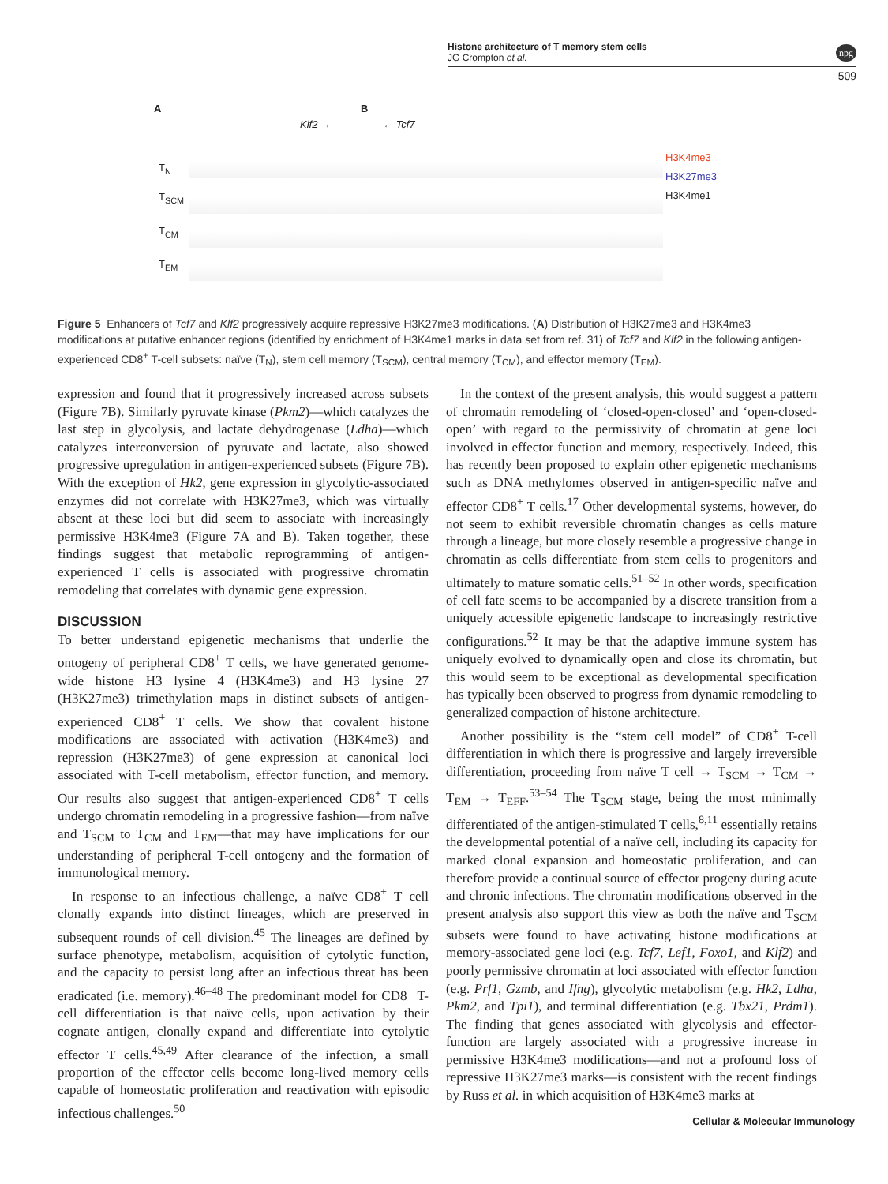Histone architecture of T memory stem cells
JG Crompton et al.
npg
509
A B
Klf2 → ← Tcf7
T<sub>N</sub>
T<sub>SCM</sub>
T<sub>CM</sub>
T<sub>EM</sub>
H3K4me3
H3K27me3
H3K4me1
Figure 5 Enhancers of Tcf7 and Klf2 progressively acquire repressive H3K27me3 modifications. (A) Distribution of H3K27me3 and H3K4me3 modifications at putative enhancer regions (identified by enrichment of H3K4me1 marks in data set from ref. 31) of Tcf7 and Klf2 in the following antigen-experienced CD8<sup>+</sup> T-cell subsets: naïve (T<sub>N</sub>), stem cell memory (T<sub>SCM</sub>), central memory (T<sub>CM</sub>), and effector memory (T<sub>EM</sub>).
expression and found that it progressively increased across subsets (Figure 7B). Similarly pyruvate kinase (Pkm2)—which catalyzes the last step in glycolysis, and lactate dehydrogenase (Ldha)—which catalyzes interconversion of pyruvate and lactate, also showed progressive upregulation in antigen-experienced subsets (Figure 7B). With the exception of Hk2, gene expression in glycolytic-associated enzymes did not correlate with H3K27me3, which was virtually absent at these loci but did seem to associate with increasingly permissive H3K4me3 (Figure 7A and B). Taken together, these findings suggest that metabolic reprogramming of antigen-experienced T cells is associated with progressive chromatin remodeling that correlates with dynamic gene expression.
DISCUSSION
To better understand epigenetic mechanisms that underlie the ontogeny of peripheral CD8<sup>+</sup> T cells, we have generated genome-wide histone H3 lysine 4 (H3K4me3) and H3 lysine 27 (H3K27me3) trimethylation maps in distinct subsets of antigen-experienced CD8<sup>+</sup> T cells. We show that covalent histone modifications are associated with activation (H3K4me3) and repression (H3K27me3) of gene expression at canonical loci associated with T-cell metabolism, effector function, and memory. Our results also suggest that antigen-experienced CD8<sup>+</sup> T cells undergo chromatin remodeling in a progressive fashion—from naïve and T<sub>SCM</sub> to T<sub>CM</sub> and T<sub>EM</sub>—that may have implications for our understanding of peripheral T-cell ontogeny and the formation of immunological memory.
In response to an infectious challenge, a naïve CD8<sup>+</sup> T cell clonally expands into distinct lineages, which are preserved in subsequent rounds of cell division.<sup>45</sup> The lineages are defined by surface phenotype, metabolism, acquisition of cytolytic function, and the capacity to persist long after an infectious threat has been eradicated (i.e. memory).<sup>46–48</sup> The predominant model for CD8<sup>+</sup> T-cell differentiation is that naïve cells, upon activation by their cognate antigen, clonally expand and differentiate into cytolytic effector T cells.<sup>45,49</sup> After clearance of the infection, a small proportion of the effector cells become long-lived memory cells capable of homeostatic proliferation and reactivation with episodic infectious challenges.<sup>50</sup>
In the context of the present analysis, this would suggest a pattern of chromatin remodeling of ‘closed-open-closed’ and ‘open-closed-open’ with regard to the permissivity of chromatin at gene loci involved in effector function and memory, respectively. Indeed, this has recently been proposed to explain other epigenetic mechanisms such as DNA methylomes observed in antigen-specific naïve and effector CD8<sup>+</sup> T cells.<sup>17</sup> Other developmental systems, however, do not seem to exhibit reversible chromatin changes as cells mature through a lineage, but more closely resemble a progressive change in chromatin as cells differentiate from stem cells to progenitors and ultimately to mature somatic cells.<sup>51–52</sup> In other words, specification of cell fate seems to be accompanied by a discrete transition from a uniquely accessible epigenetic landscape to increasingly restrictive configurations.<sup>52</sup> It may be that the adaptive immune system has uniquely evolved to dynamically open and close its chromatin, but this would seem to be exceptional as developmental specification has typically been observed to progress from dynamic remodeling to generalized compaction of histone architecture.
Another possibility is the “stem cell model” of CD8<sup>+</sup> T-cell differentiation in which there is progressive and largely irreversible differentiation, proceeding from naïve T cell → T<sub>SCM</sub> → T<sub>CM</sub> → T<sub>EM</sub> → T<sub>EFF</sub>.<sup>53–54</sup> The T<sub>SCM</sub> stage, being the most minimally differentiated of the antigen-stimulated T cells,<sup>8,11</sup> essentially retains the developmental potential of a naïve cell, including its capacity for marked clonal expansion and homeostatic proliferation, and can therefore provide a continual source of effector progeny during acute and chronic infections. The chromatin modifications observed in the present analysis also support this view as both the naïve and T<sub>SCM</sub> subsets were found to have activating histone modifications at memory-associated gene loci (e.g. Tcf7, Lef1, Foxo1, and Klf2) and poorly permissive chromatin at loci associated with effector function (e.g. Prf1, Gzmb, and Ifng), glycolytic metabolism (e.g. Hk2, Ldha, Pkm2, and Tpi1), and terminal differentiation (e.g. Tbx21, Prdm1). The finding that genes associated with glycolysis and effector-function are largely associated with a progressive increase in permissive H3K4me3 modifications—and not a profound loss of repressive H3K27me3 marks—is consistent with the recent findings by Russ et al. in which acquisition of H3K4me3 marks at
Cellular & Molecular Immunology